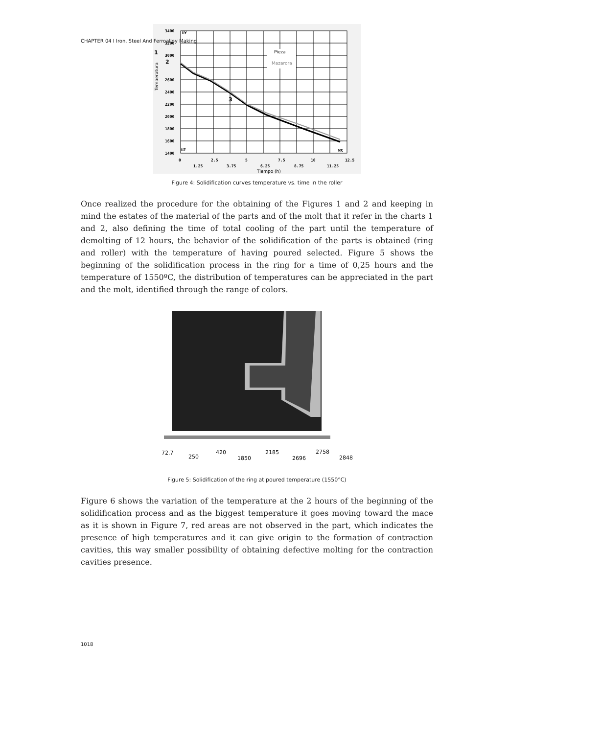CHAPTER 04 I Iron, Steel And Ferroalloy Making
Pieza
Mazarora
3400
3200
3000
2600
2400
2200
2000
1800
1600
1400
0
2.5
5
7.5
10
12.5
1.25
3.75
6.25
8.75
11.25
WX
UY
UZ
Tiempo (h)
Temperatura
1
2
3
Figure 4: Solidification curves temperature vs. time in the roller
Once realized the procedure for the obtaining of the Figures 1 and 2 and keeping in mind the estates of the material of the parts and of the molt that it refer in the charts 1 and 2, also defining the time of total cooling of the part until the temperature of demolting of 12 hours, the behavior of the solidification of the parts is obtained (ring and roller) with the temperature of having poured selected. Figure 5 shows the beginning of the solidification process in the ring for a time of 0,25 hours and the temperature of 1550ºC, the distribution of temperatures can be appreciated in the part and the molt, identified through the range of colors.
72.7
250
420
1850
2185
2696
2758
2848
Figure 5: Solidification of the ring at poured temperature (1550°C)
Figure 6 shows the variation of the temperature at the 2 hours of the beginning of the solidification process and as the biggest temperature it goes moving toward the mace as it is shown in Figure 7, red areas are not observed in the part, which indicates the presence of high temperatures and it can give origin to the formation of contraction cavities, this way smaller possibility of obtaining defective molting for the contraction cavities presence.
1018